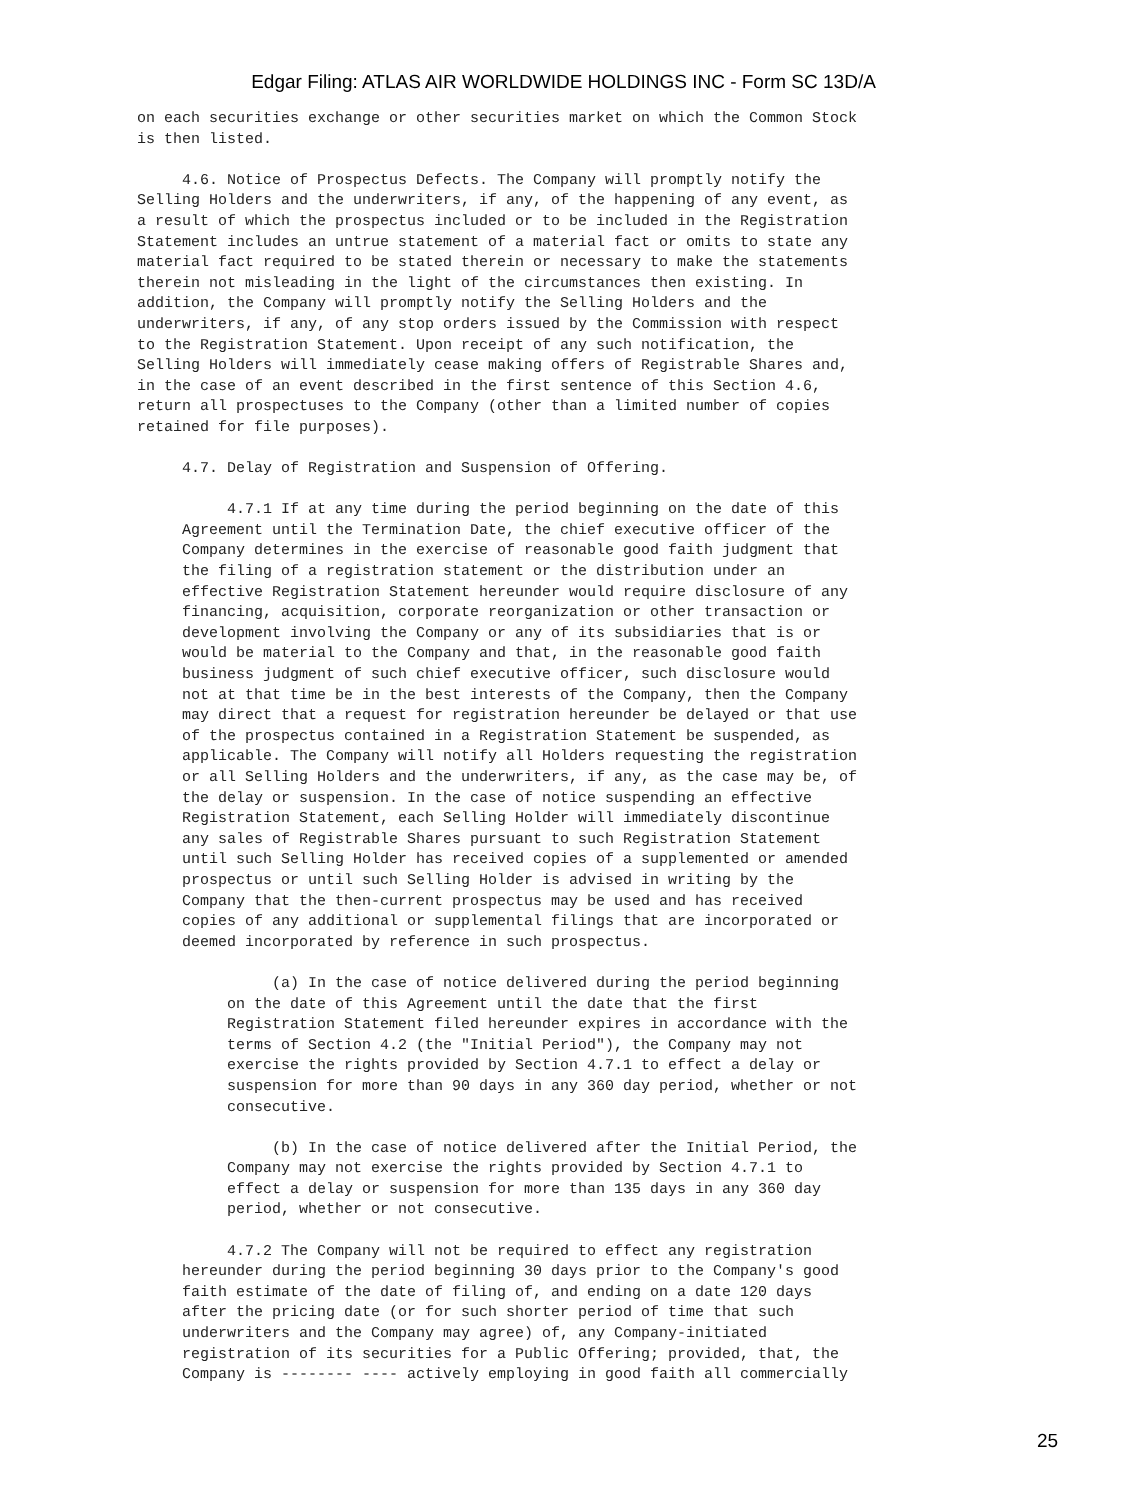Edgar Filing: ATLAS AIR WORLDWIDE HOLDINGS INC - Form SC 13D/A
on each securities exchange or other securities market on which the Common Stock
is then listed.

     4.6. Notice of Prospectus Defects. The Company will promptly notify the
Selling Holders and the underwriters, if any, of the happening of any event, as
a result of which the prospectus included or to be included in the Registration
Statement includes an untrue statement of a material fact or omits to state any
material fact required to be stated therein or necessary to make the statements
therein not misleading in the light of the circumstances then existing. In
addition, the Company will promptly notify the Selling Holders and the
underwriters, if any, of any stop orders issued by the Commission with respect
to the Registration Statement. Upon receipt of any such notification, the
Selling Holders will immediately cease making offers of Registrable Shares and,
in the case of an event described in the first sentence of this Section 4.6,
return all prospectuses to the Company (other than a limited number of copies
retained for file purposes).

     4.7. Delay of Registration and Suspension of Offering.

          4.7.1 If at any time during the period beginning on the date of this
     Agreement until the Termination Date, the chief executive officer of the
     Company determines in the exercise of reasonable good faith judgment that
     the filing of a registration statement or the distribution under an
     effective Registration Statement hereunder would require disclosure of any
     financing, acquisition, corporate reorganization or other transaction or
     development involving the Company or any of its subsidiaries that is or
     would be material to the Company and that, in the reasonable good faith
     business judgment of such chief executive officer, such disclosure would
     not at that time be in the best interests of the Company, then the Company
     may direct that a request for registration hereunder be delayed or that use
     of the prospectus contained in a Registration Statement be suspended, as
     applicable. The Company will notify all Holders requesting the registration
     or all Selling Holders and the underwriters, if any, as the case may be, of
     the delay or suspension. In the case of notice suspending an effective
     Registration Statement, each Selling Holder will immediately discontinue
     any sales of Registrable Shares pursuant to such Registration Statement
     until such Selling Holder has received copies of a supplemented or amended
     prospectus or until such Selling Holder is advised in writing by the
     Company that the then-current prospectus may be used and has received
     copies of any additional or supplemental filings that are incorporated or
     deemed incorporated by reference in such prospectus.

               (a) In the case of notice delivered during the period beginning
          on the date of this Agreement until the date that the first
          Registration Statement filed hereunder expires in accordance with the
          terms of Section 4.2 (the "Initial Period"), the Company may not
          exercise the rights provided by Section 4.7.1 to effect a delay or
          suspension for more than 90 days in any 360 day period, whether or not
          consecutive.

               (b) In the case of notice delivered after the Initial Period, the
          Company may not exercise the rights provided by Section 4.7.1 to
          effect a delay or suspension for more than 135 days in any 360 day
          period, whether or not consecutive.

          4.7.2 The Company will not be required to effect any registration
     hereunder during the period beginning 30 days prior to the Company's good
     faith estimate of the date of filing of, and ending on a date 120 days
     after the pricing date (or for such shorter period of time that such
     underwriters and the Company may agree) of, any Company-initiated
     registration of its securities for a Public Offering; provided, that, the
     Company is -------- ---- actively employing in good faith all commercially
25